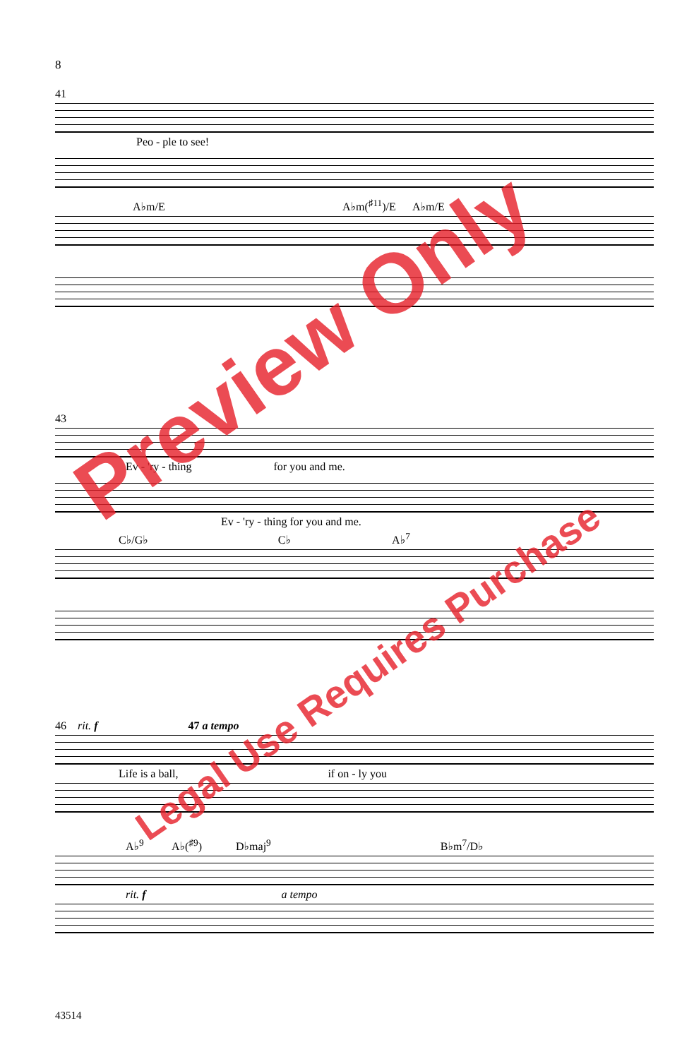8
41
Peo - ple to see!
A♭m/E A♭m(<sup>♯11</sup>)/E A♭m/E
43
Ev - 'ry - thing for you and me.
Ev - 'ry - thing for you and me.
C♭/G♭ C♭ A♭<sup>7</sup>
46 rit. f 47 a tempo
Life is a ball, if on - ly you
A♭<sup>9</sup> A♭(<sup>♯9</sup>) D♭maj<sup>9</sup> B♭m<sup>7</sup>/D♭
rit. f a tempo
43514
Preview Only
Legal Use Requires Purchase